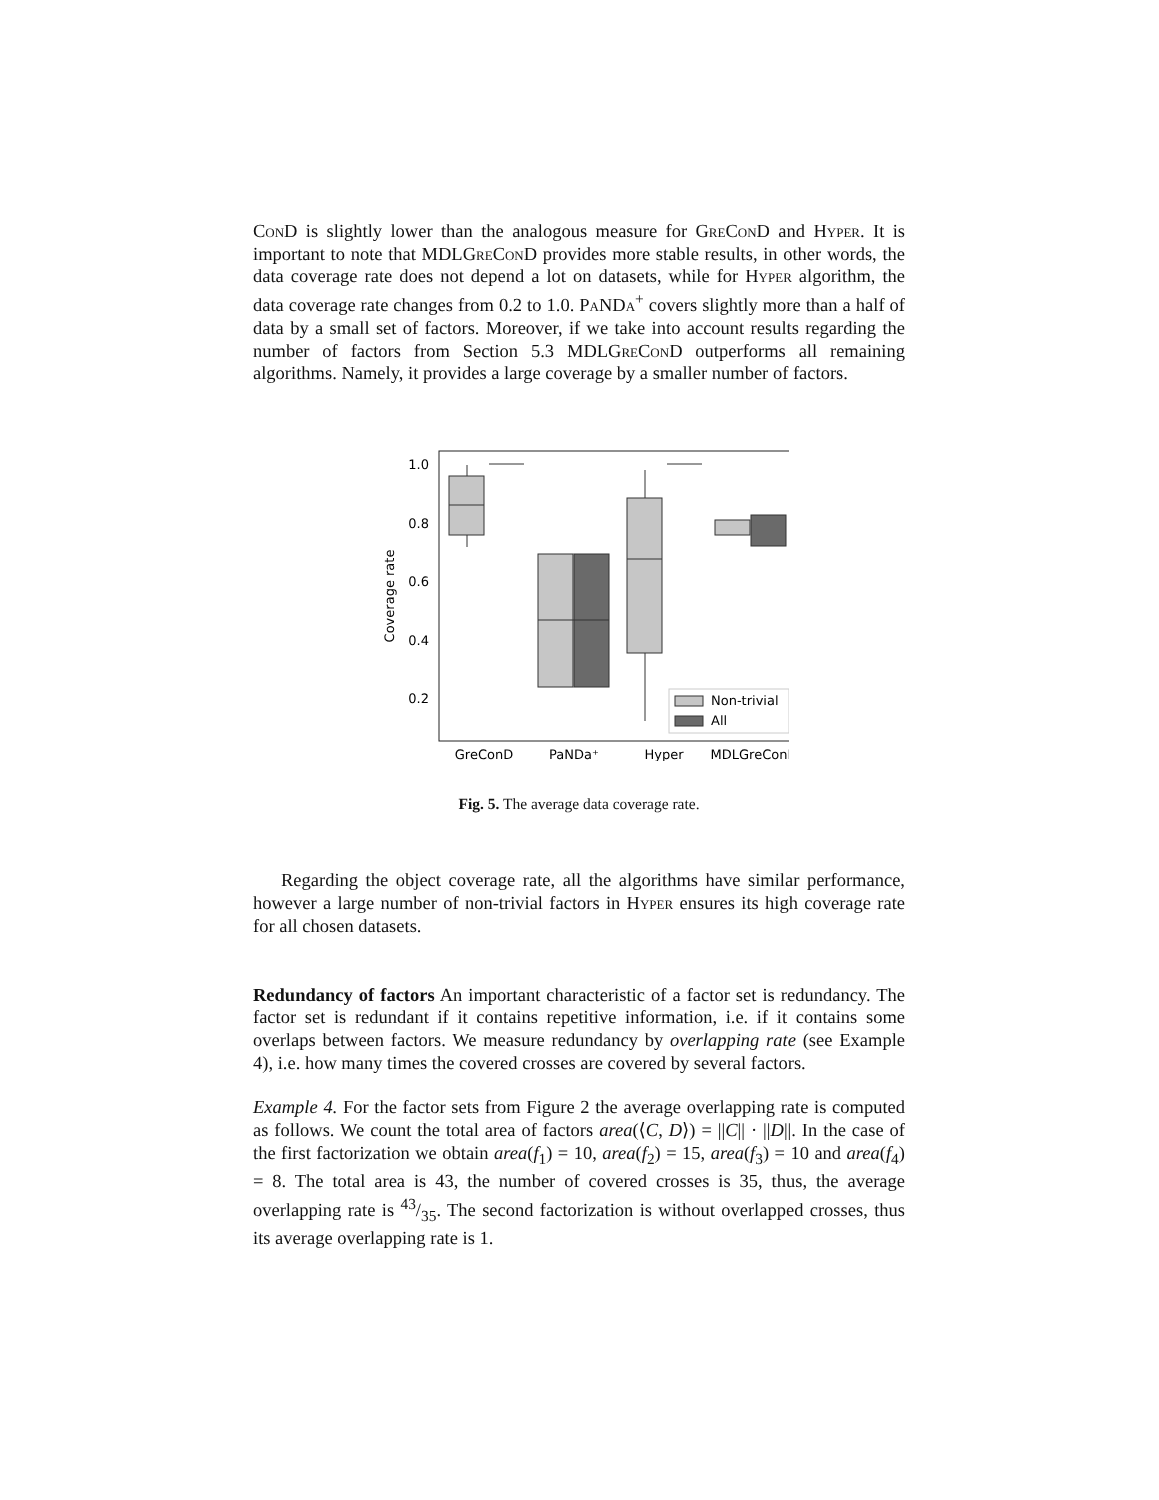ConD is slightly lower than the analogous measure for GreConD and Hyper. It is important to note that MDLGreConD provides more stable results, in other words, the data coverage rate does not depend a lot on datasets, while for Hyper algorithm, the data coverage rate changes from 0.2 to 1.0. PaNDa<sup>+</sup> covers slightly more than a half of data by a small set of factors. Moreover, if we take into account results regarding the number of factors from Section 5.3 MDLGreConD outperforms all remaining algorithms. Namely, it provides a large coverage by a smaller number of factors.
1.0
0.8
0.6
0.4
0.2
Coverage rate
Non-trivial
All
GreConD
PaNDa⁺
Hyper
MDLGreConD
Fig. 5. The average data coverage rate.
Regarding the object coverage rate, all the algorithms have similar performance, however a large number of non-trivial factors in Hyper ensures its high coverage rate for all chosen datasets.
Redundancy of factors An important characteristic of a factor set is redundancy. The factor set is redundant if it contains repetitive information, i.e. if it contains some overlaps between factors. We measure redundancy by overlapping rate (see Example 4), i.e. how many times the covered crosses are covered by several factors.
Example 4. For the factor sets from Figure 2 the average overlapping rate is computed as follows. We count the total area of factors area(⟨C, D⟩) = ||C|| · ||D||. In the case of the first factorization we obtain area(f<sub>1</sub>) = 10, area(f<sub>2</sub>) = 15, area(f<sub>3</sub>) = 10 and area(f<sub>4</sub>) = 8. The total area is 43, the number of covered crosses is 35, thus, the average overlapping rate is 43/35. The second factorization is without overlapped crosses, thus its average overlapping rate is 1.